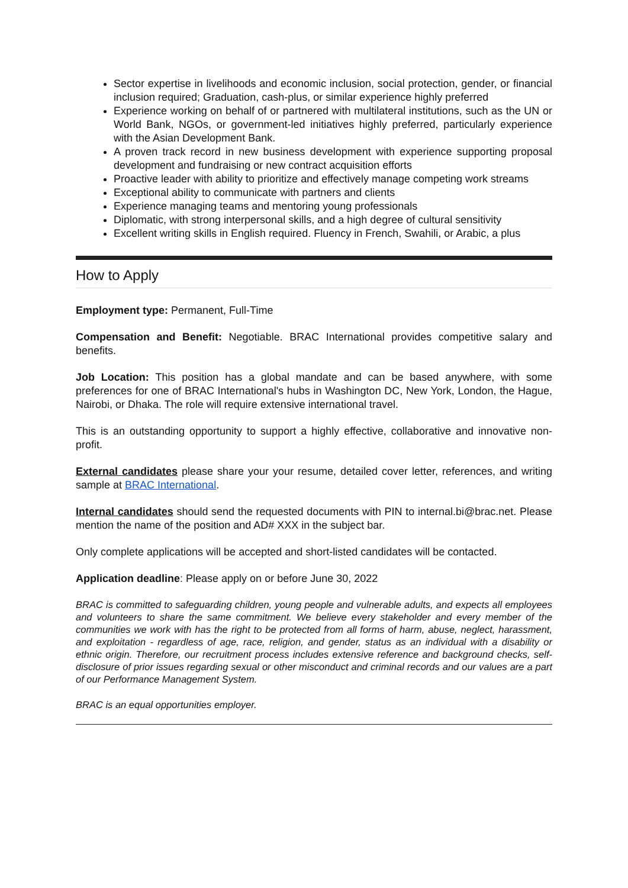Sector expertise in livelihoods and economic inclusion, social protection, gender, or financial inclusion required; Graduation, cash-plus, or similar experience highly preferred
Experience working on behalf of or partnered with multilateral institutions, such as the UN or World Bank, NGOs, or government-led initiatives highly preferred, particularly experience with the Asian Development Bank.
A proven track record in new business development with experience supporting proposal development and fundraising or new contract acquisition efforts
Proactive leader with ability to prioritize and effectively manage competing work streams
Exceptional ability to communicate with partners and clients
Experience managing teams and mentoring young professionals
Diplomatic, with strong interpersonal skills, and a high degree of cultural sensitivity
Excellent writing skills in English required. Fluency in French, Swahili, or Arabic, a plus
How to Apply
Employment type: Permanent, Full-Time
Compensation and Benefit: Negotiable. BRAC International provides competitive salary and benefits.
Job Location: This position has a global mandate and can be based anywhere, with some preferences for one of BRAC International's hubs in Washington DC, New York, London, the Hague, Nairobi, or Dhaka. The role will require extensive international travel.
This is an outstanding opportunity to support a highly effective, collaborative and innovative non-profit.
External candidates please share your your resume, detailed cover letter, references, and writing sample at BRAC International.
Internal candidates should send the requested documents with PIN to internal.bi@brac.net. Please mention the name of the position and AD# XXX in the subject bar.
Only complete applications will be accepted and short-listed candidates will be contacted.
Application deadline: Please apply on or before June 30, 2022
BRAC is committed to safeguarding children, young people and vulnerable adults, and expects all employees and volunteers to share the same commitment. We believe every stakeholder and every member of the communities we work with has the right to be protected from all forms of harm, abuse, neglect, harassment, and exploitation - regardless of age, race, religion, and gender, status as an individual with a disability or ethnic origin. Therefore, our recruitment process includes extensive reference and background checks, self-disclosure of prior issues regarding sexual or other misconduct and criminal records and our values are a part of our Performance Management System.
BRAC is an equal opportunities employer.